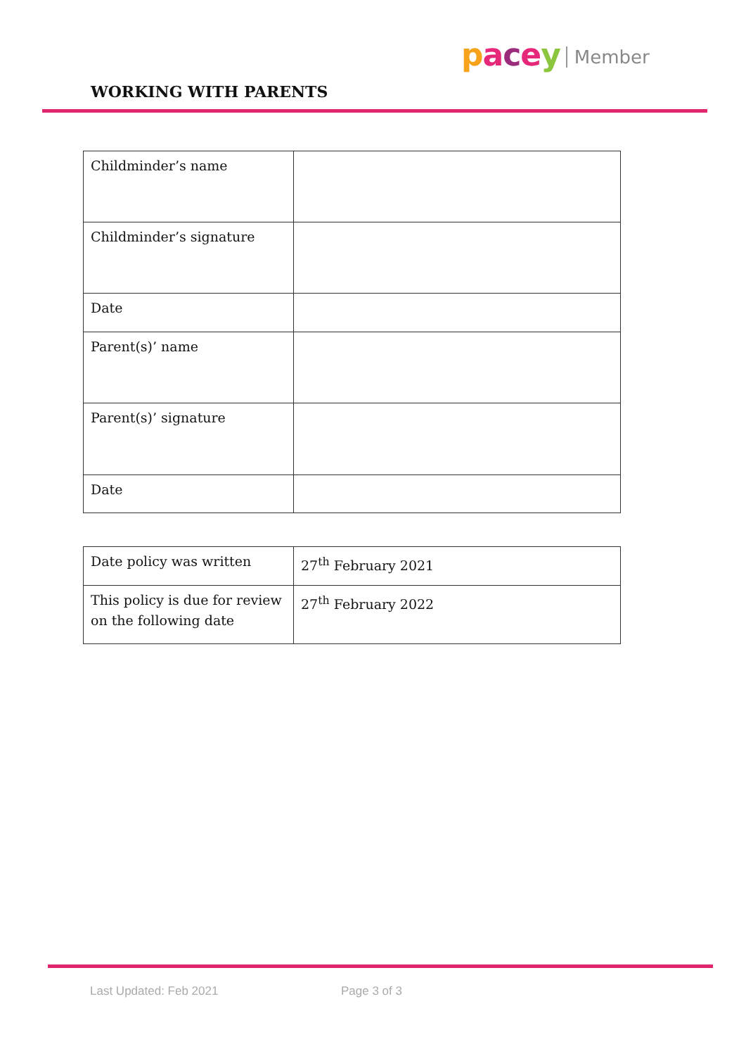pacey Member
WORKING WITH PARENTS
| Childminder’s name | |
| Childminder’s signature | |
| Date | |
| Parent(s)’ name | |
| Parent(s)’ signature | |
| Date | |
| Date policy was written | 27<sup>th</sup> February 2021 |
| This policy is due for review on the following date | 27<sup>th</sup> February 2022 |
Last Updated: Feb 2021 Page 3 of 3